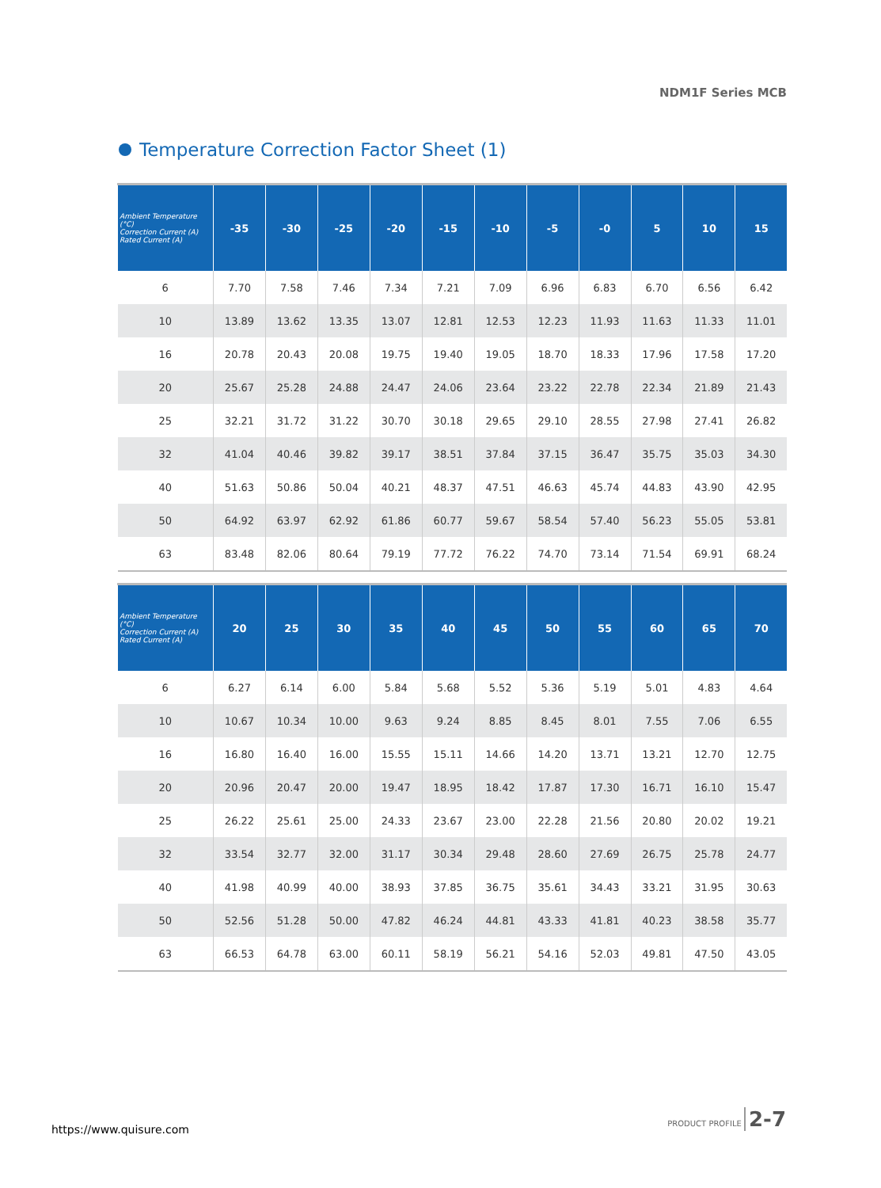NDM1F Series MCB
Temperature Correction Factor Sheet (1)
| Ambient Temperature (°C) Correction Current (A) Rated Current (A) | -35 | -30 | -25 | -20 | -15 | -10 | -5 | -0 | 5 | 10 | 15 |
| --- | --- | --- | --- | --- | --- | --- | --- | --- | --- | --- | --- |
| 6 | 7.70 | 7.58 | 7.46 | 7.34 | 7.21 | 7.09 | 6.96 | 6.83 | 6.70 | 6.56 | 6.42 |
| 10 | 13.89 | 13.62 | 13.35 | 13.07 | 12.81 | 12.53 | 12.23 | 11.93 | 11.63 | 11.33 | 11.01 |
| 16 | 20.78 | 20.43 | 20.08 | 19.75 | 19.40 | 19.05 | 18.70 | 18.33 | 17.96 | 17.58 | 17.20 |
| 20 | 25.67 | 25.28 | 24.88 | 24.47 | 24.06 | 23.64 | 23.22 | 22.78 | 22.34 | 21.89 | 21.43 |
| 25 | 32.21 | 31.72 | 31.22 | 30.70 | 30.18 | 29.65 | 29.10 | 28.55 | 27.98 | 27.41 | 26.82 |
| 32 | 41.04 | 40.46 | 39.82 | 39.17 | 38.51 | 37.84 | 37.15 | 36.47 | 35.75 | 35.03 | 34.30 |
| 40 | 51.63 | 50.86 | 50.04 | 40.21 | 48.37 | 47.51 | 46.63 | 45.74 | 44.83 | 43.90 | 42.95 |
| 50 | 64.92 | 63.97 | 62.92 | 61.86 | 60.77 | 59.67 | 58.54 | 57.40 | 56.23 | 55.05 | 53.81 |
| 63 | 83.48 | 82.06 | 80.64 | 79.19 | 77.72 | 76.22 | 74.70 | 73.14 | 71.54 | 69.91 | 68.24 |
| Ambient Temperature (°C) Correction Current (A) Rated Current (A) | 20 | 25 | 30 | 35 | 40 | 45 | 50 | 55 | 60 | 65 | 70 |
| --- | --- | --- | --- | --- | --- | --- | --- | --- | --- | --- | --- |
| 6 | 6.27 | 6.14 | 6.00 | 5.84 | 5.68 | 5.52 | 5.36 | 5.19 | 5.01 | 4.83 | 4.64 |
| 10 | 10.67 | 10.34 | 10.00 | 9.63 | 9.24 | 8.85 | 8.45 | 8.01 | 7.55 | 7.06 | 6.55 |
| 16 | 16.80 | 16.40 | 16.00 | 15.55 | 15.11 | 14.66 | 14.20 | 13.71 | 13.21 | 12.70 | 12.75 |
| 20 | 20.96 | 20.47 | 20.00 | 19.47 | 18.95 | 18.42 | 17.87 | 17.30 | 16.71 | 16.10 | 15.47 |
| 25 | 26.22 | 25.61 | 25.00 | 24.33 | 23.67 | 23.00 | 22.28 | 21.56 | 20.80 | 20.02 | 19.21 |
| 32 | 33.54 | 32.77 | 32.00 | 31.17 | 30.34 | 29.48 | 28.60 | 27.69 | 26.75 | 25.78 | 24.77 |
| 40 | 41.98 | 40.99 | 40.00 | 38.93 | 37.85 | 36.75 | 35.61 | 34.43 | 33.21 | 31.95 | 30.63 |
| 50 | 52.56 | 51.28 | 50.00 | 47.82 | 46.24 | 44.81 | 43.33 | 41.81 | 40.23 | 38.58 | 35.77 |
| 63 | 66.53 | 64.78 | 63.00 | 60.11 | 58.19 | 56.21 | 54.16 | 52.03 | 49.81 | 47.50 | 43.05 |
PRODUCT PROFILE 2-7
https://www.quisure.com